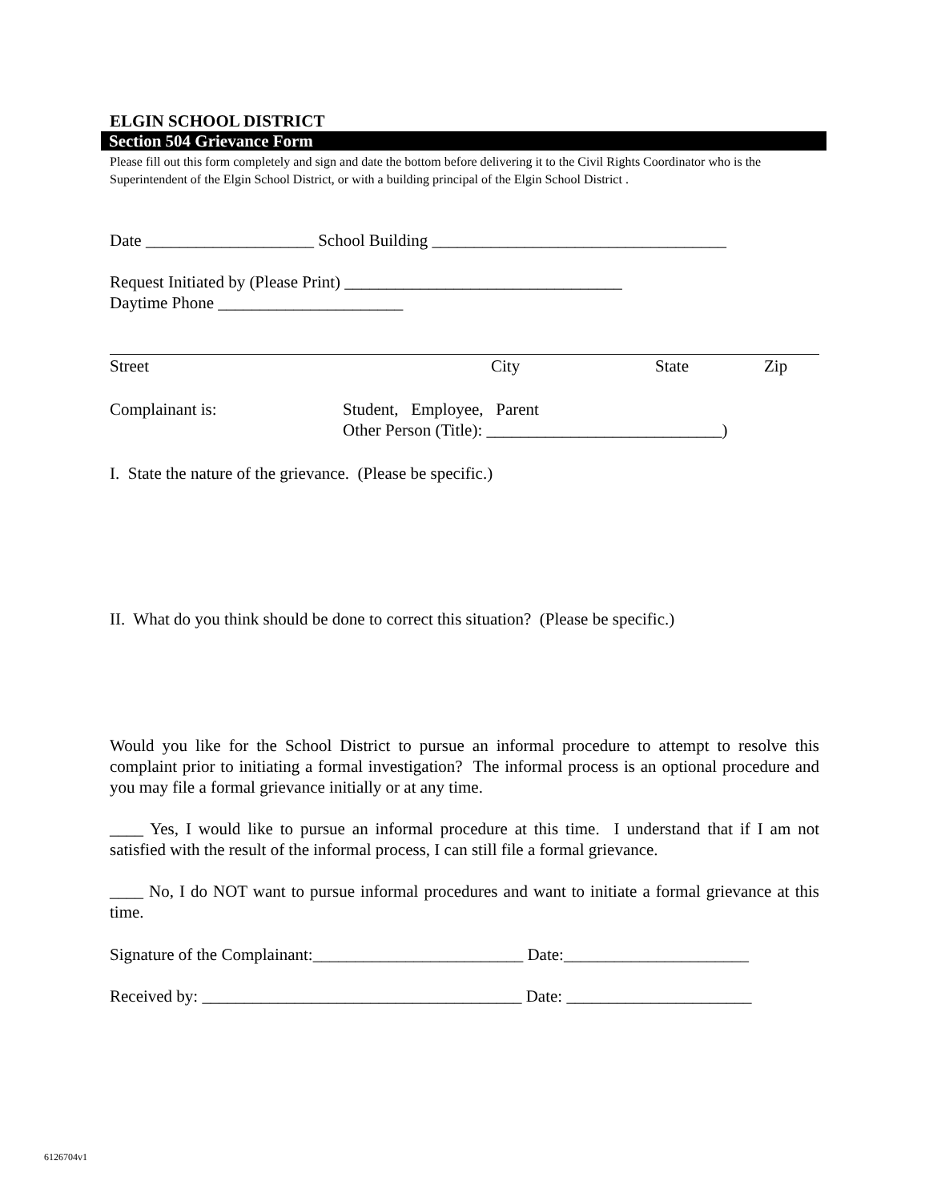ELGIN SCHOOL DISTRICT
Section 504 Grievance Form
Please fill out this form completely and sign and date the bottom before delivering it to the Civil Rights Coordinator who is the Superintendent of the Elgin School District, or with a building principal of the Elgin School District .
Date ____________________ School Building ___________________________________
Request Initiated by (Please Print) _________________________________
Daytime Phone ______________________
Street City State Zip
Complainant is: Student, Employee, Parent
Other Person (Title): ____________________________)
I. State the nature of the grievance. (Please be specific.)
II. What do you think should be done to correct this situation? (Please be specific.)
Would you like for the School District to pursue an informal procedure to attempt to resolve this complaint prior to initiating a formal investigation? The informal process is an optional procedure and you may file a formal grievance initially or at any time.
____ Yes, I would like to pursue an informal procedure at this time. I understand that if I am not satisfied with the result of the informal process, I can still file a formal grievance.
____ No, I do NOT want to pursue informal procedures and want to initiate a formal grievance at this time.
Signature of the Complainant:_________________________ Date:______________________
Received by: ______________________________________ Date: ______________________
6126704v1